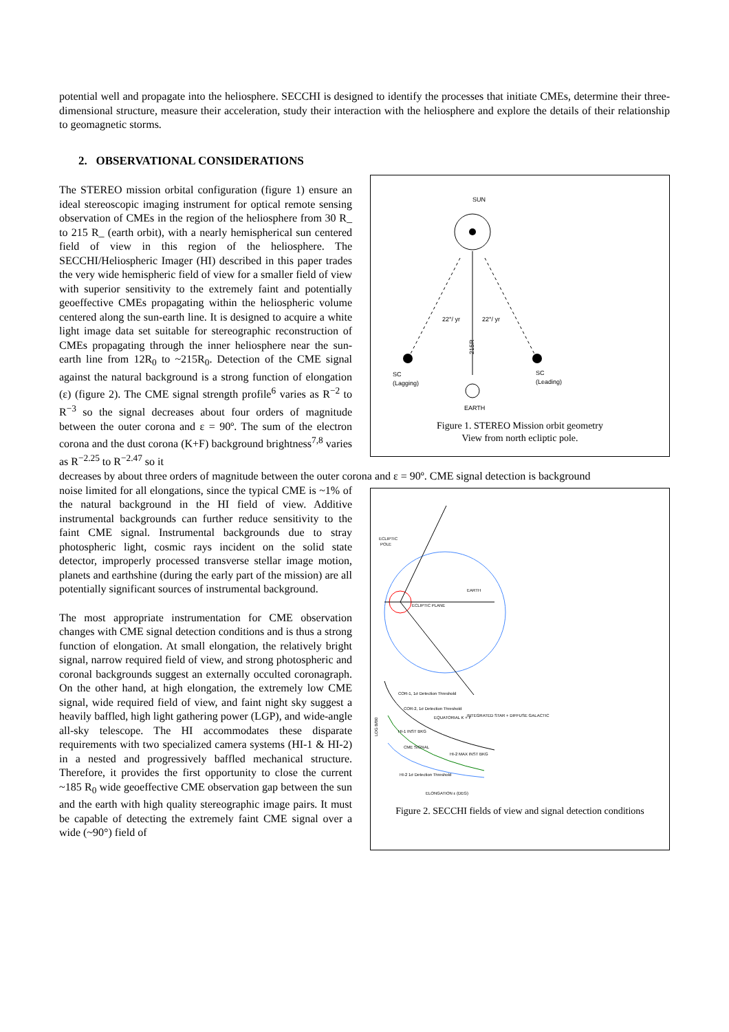potential well and propagate into the heliosphere. SECCHI is designed to identify the processes that initiate CMEs, determine their three-dimensional structure, measure their acceleration, study their interaction with the heliosphere and explore the details of their relationship to geomagnetic storms.
2. OBSERVATIONAL CONSIDERATIONS
SUN
22°/ yr
22°/ yr
215R
SC
(Lagging)
SC
(Leading)
EARTH
Figure 1. STEREO Mission orbit geometry
View from north ecliptic pole.
The STEREO mission orbital configuration (figure 1) ensure an ideal stereoscopic imaging instrument for optical remote sensing observation of CMEs in the region of the heliosphere from 30 R_ to 215 R_ (earth orbit), with a nearly hemispherical sun centered field of view in this region of the heliosphere. The SECCHI/Heliospheric Imager (HI) described in this paper trades the very wide hemispheric field of view for a smaller field of view with superior sensitivity to the extremely faint and potentially geoeffective CMEs propagating within the heliospheric volume centered along the sun-earth line. It is designed to acquire a white light image data set suitable for stereographic reconstruction of CMEs propagating through the inner heliosphere near the sun-earth line from 12R<sub>0</sub> to ~215R<sub>0</sub>. Detection of the CME signal against the natural background is a strong function of elongation (ε) (figure 2). The CME signal strength profile<sup>6</sup> varies as R<sup>−2</sup> to R<sup>−3</sup> so the signal decreases about four orders of magnitude between the outer corona and ε = 90º. The sum of the electron corona and the dust corona (K+F) background brightness<sup>7,8</sup> varies as R<sup>−2.25</sup> to R<sup>−2.47</sup> so it
decreases by about three orders of magnitude between the outer corona and ε = 90º. CME signal detection is background
ECLIPTIC
POLE
ECLIPTIC PLANE
EARTH
COR-1, 1σ Detection Threshold
COR-2, 1σ Detection Threshold
EQUATORIAL K + F
INTEGRATED STAR + DIFFUSE GALACTIC
HI-1 INST BKG
CME SIGNAL
HI-2 MAX INST BKG
HI-2 1σ Detection Threshold
LOG B/B0
ELONGATION ε (DEG)
Figure 2. SECCHI fields of view and signal detection conditions
noise limited for all elongations, since the typical CME is ~1% of the natural background in the HI field of view. Additive instrumental backgrounds can further reduce sensitivity to the faint CME signal. Instrumental backgrounds due to stray photospheric light, cosmic rays incident on the solid state detector, improperly processed transverse stellar image motion, planets and earthshine (during the early part of the mission) are all potentially significant sources of instrumental background.
The most appropriate instrumentation for CME observation changes with CME signal detection conditions and is thus a strong function of elongation. At small elongation, the relatively bright signal, narrow required field of view, and strong photospheric and coronal backgrounds suggest an externally occulted coronagraph. On the other hand, at high elongation, the extremely low CME signal, wide required field of view, and faint night sky suggest a heavily baffled, high light gathering power (LGP), and wide-angle all-sky telescope. The HI accommodates these disparate requirements with two specialized camera systems (HI-1 & HI-2) in a nested and progressively baffled mechanical structure. Therefore, it provides the first opportunity to close the current ~185 R<sub>0</sub> wide geoeffective CME observation gap between the sun and the earth with high quality stereographic image pairs. It must be capable of detecting the extremely faint CME signal over a wide (~90°) field of